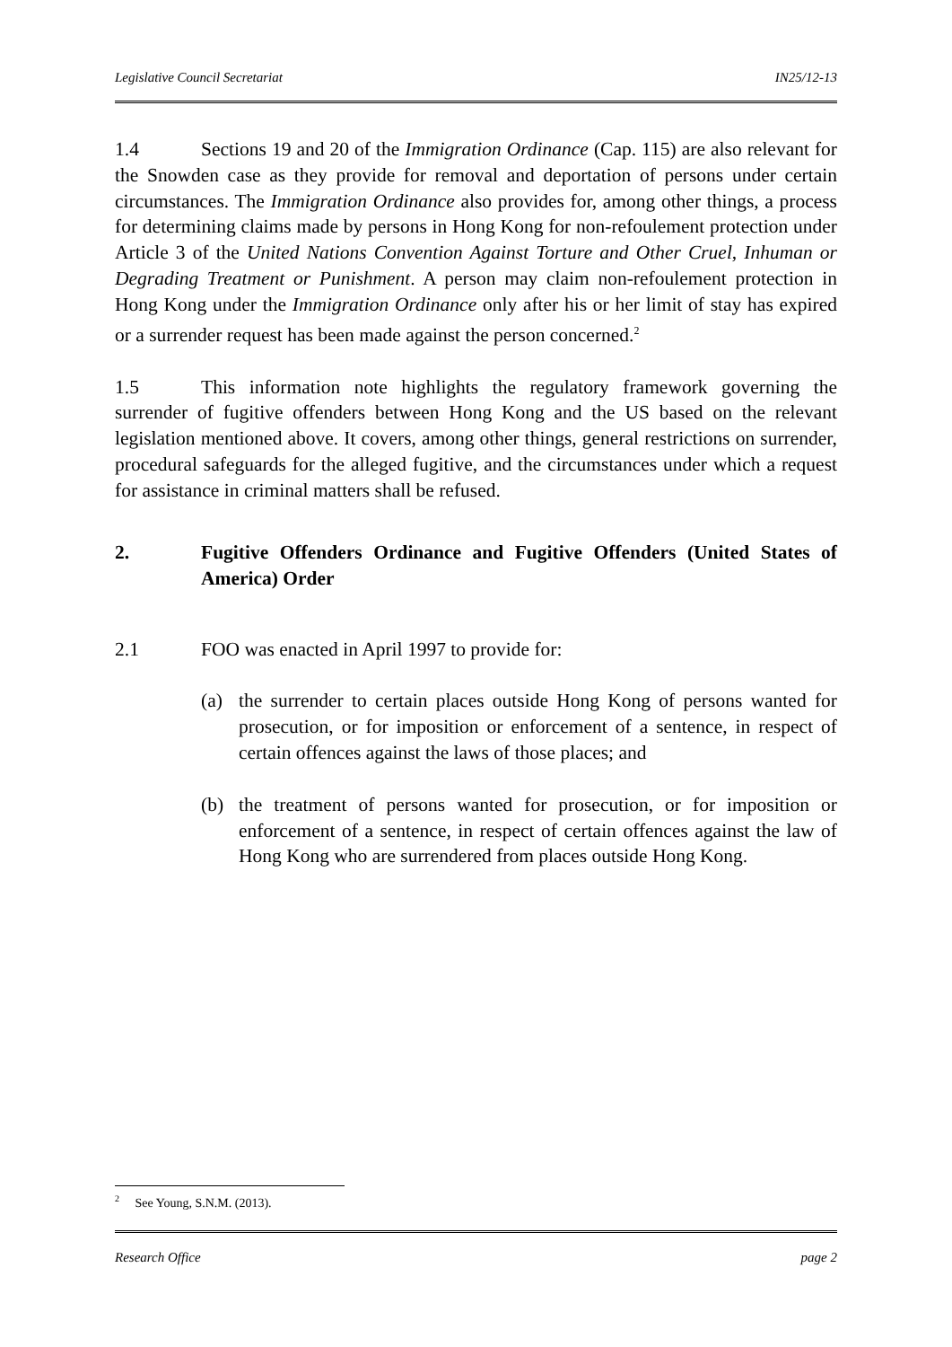Legislative Council Secretariat IN25/12-13
1.4 Sections 19 and 20 of the Immigration Ordinance (Cap. 115) are also relevant for the Snowden case as they provide for removal and deportation of persons under certain circumstances. The Immigration Ordinance also provides for, among other things, a process for determining claims made by persons in Hong Kong for non-refoulement protection under Article 3 of the United Nations Convention Against Torture and Other Cruel, Inhuman or Degrading Treatment or Punishment. A person may claim non-refoulement protection in Hong Kong under the Immigration Ordinance only after his or her limit of stay has expired or a surrender request has been made against the person concerned.<sup>2</sup>
1.5 This information note highlights the regulatory framework governing the surrender of fugitive offenders between Hong Kong and the US based on the relevant legislation mentioned above. It covers, among other things, general restrictions on surrender, procedural safeguards for the alleged fugitive, and the circumstances under which a request for assistance in criminal matters shall be refused.
2. Fugitive Offenders Ordinance and Fugitive Offenders (United States of America) Order
2.1 FOO was enacted in April 1997 to provide for:
(a) the surrender to certain places outside Hong Kong of persons wanted for prosecution, or for imposition or enforcement of a sentence, in respect of certain offences against the laws of those places; and
(b) the treatment of persons wanted for prosecution, or for imposition or enforcement of a sentence, in respect of certain offences against the law of Hong Kong who are surrendered from places outside Hong Kong.
<sup>2</sup> See Young, S.N.M. (2013).
Research Office page 2